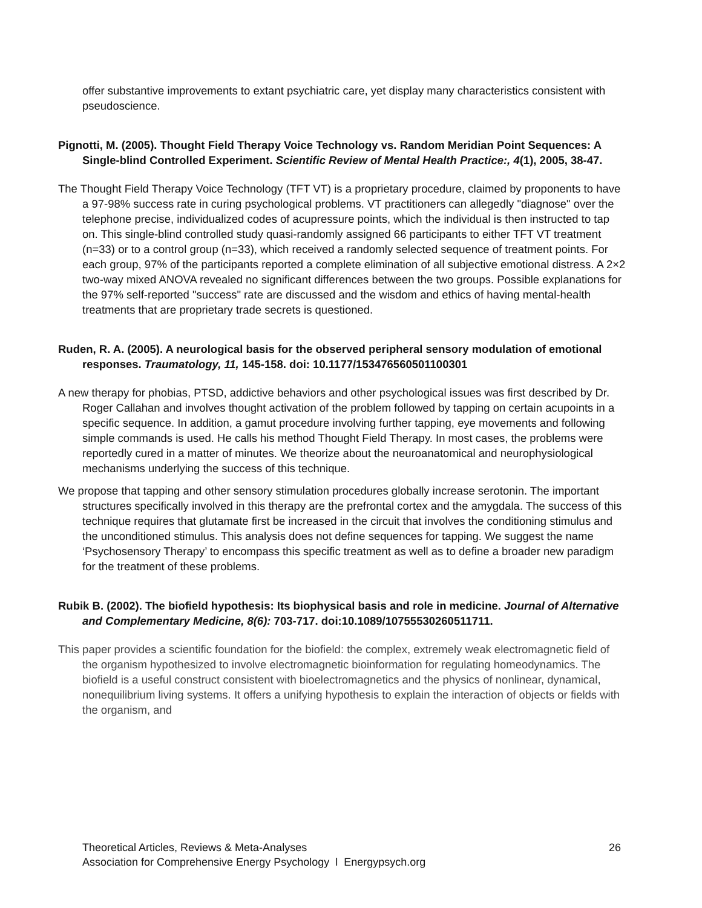offer substantive improvements to extant psychiatric care, yet display many characteristics consistent with pseudoscience.
Pignotti, M. (2005). Thought Field Therapy Voice Technology vs. Random Meridian Point Sequences: A Single-blind Controlled Experiment. Scientific Review of Mental Health Practice:, 4(1), 2005, 38-47.
The Thought Field Therapy Voice Technology (TFT VT) is a proprietary procedure, claimed by proponents to have a 97-98% success rate in curing psychological problems. VT practitioners can allegedly "diagnose" over the telephone precise, individualized codes of acupressure points, which the individual is then instructed to tap on. This single-blind controlled study quasi-randomly assigned 66 participants to either TFT VT treatment (n=33) or to a control group (n=33), which received a randomly selected sequence of treatment points. For each group, 97% of the participants reported a complete elimination of all subjective emotional distress. A 2×2 two-way mixed ANOVA revealed no significant differences between the two groups. Possible explanations for the 97% self-reported "success" rate are discussed and the wisdom and ethics of having mental-health treatments that are proprietary trade secrets is questioned.
Ruden, R. A. (2005). A neurological basis for the observed peripheral sensory modulation of emotional responses. Traumatology, 11, 145-158. doi: 10.1177/153476560501100301
A new therapy for phobias, PTSD, addictive behaviors and other psychological issues was first described by Dr. Roger Callahan and involves thought activation of the problem followed by tapping on certain acupoints in a specific sequence. In addition, a gamut procedure involving further tapping, eye movements and following simple commands is used. He calls his method Thought Field Therapy. In most cases, the problems were reportedly cured in a matter of minutes. We theorize about the neuroanatomical and neurophysiological mechanisms underlying the success of this technique.
We propose that tapping and other sensory stimulation procedures globally increase serotonin. The important structures specifically involved in this therapy are the prefrontal cortex and the amygdala. The success of this technique requires that glutamate first be increased in the circuit that involves the conditioning stimulus and the unconditioned stimulus. This analysis does not define sequences for tapping. We suggest the name ‘Psychosensory Therapy’ to encompass this specific treatment as well as to define a broader new paradigm for the treatment of these problems.
Rubik B. (2002). The biofield hypothesis: Its biophysical basis and role in medicine. Journal of Alternative and Complementary Medicine, 8(6): 703-717. doi:10.1089/10755530260511711.
This paper provides a scientific foundation for the biofield: the complex, extremely weak electromagnetic field of the organism hypothesized to involve electromagnetic bioinformation for regulating homeodynamics. The biofield is a useful construct consistent with bioelectromagnetics and the physics of nonlinear, dynamical, nonequilibrium living systems. It offers a unifying hypothesis to explain the interaction of objects or fields with the organism, and
26 Theoretical Articles, Reviews & Meta-Analyses
Association for Comprehensive Energy Psychology l Energypsych.org